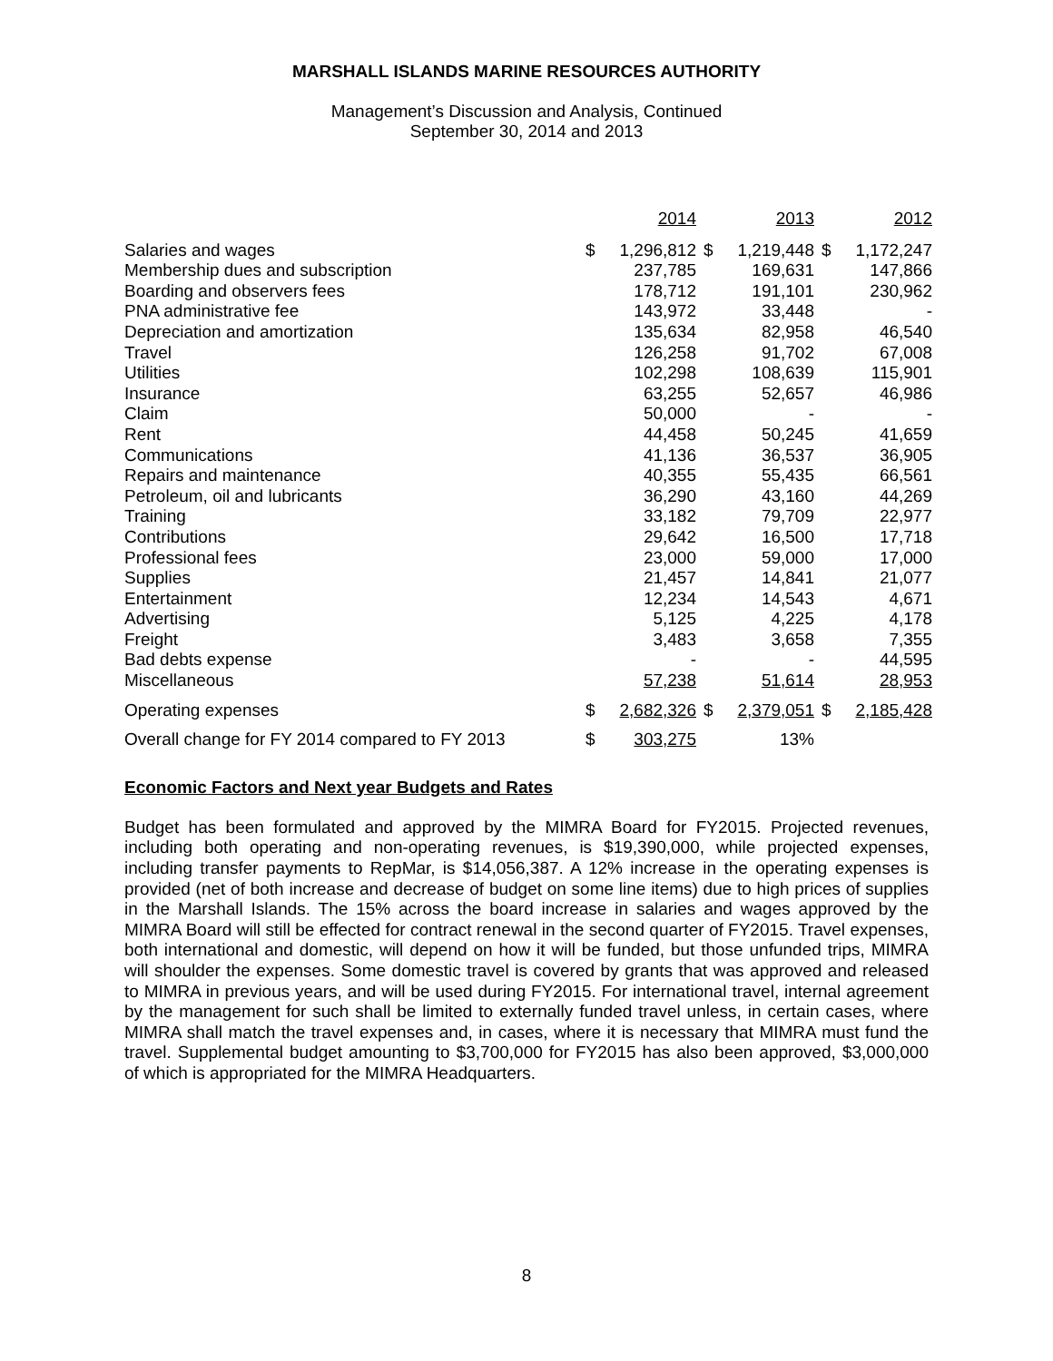MARSHALL ISLANDS MARINE RESOURCES AUTHORITY
Management’s Discussion and Analysis, Continued
September 30, 2014 and 2013
| | | 2014 | | 2013 | | 2012 |
| --- | --- | --- | --- | --- | --- | --- |
| Salaries and wages | $ | 1,296,812 | $ | 1,219,448 | $ | 1,172,247 |
| Membership dues and subscription | | 237,785 | | 169,631 | | 147,866 |
| Boarding and observers fees | | 178,712 | | 191,101 | | 230,962 |
| PNA administrative fee | | 143,972 | | 33,448 | | - |
| Depreciation and amortization | | 135,634 | | 82,958 | | 46,540 |
| Travel | | 126,258 | | 91,702 | | 67,008 |
| Utilities | | 102,298 | | 108,639 | | 115,901 |
| Insurance | | 63,255 | | 52,657 | | 46,986 |
| Claim | | 50,000 | | - | | - |
| Rent | | 44,458 | | 50,245 | | 41,659 |
| Communications | | 41,136 | | 36,537 | | 36,905 |
| Repairs and maintenance | | 40,355 | | 55,435 | | 66,561 |
| Petroleum, oil and lubricants | | 36,290 | | 43,160 | | 44,269 |
| Training | | 33,182 | | 79,709 | | 22,977 |
| Contributions | | 29,642 | | 16,500 | | 17,718 |
| Professional fees | | 23,000 | | 59,000 | | 17,000 |
| Supplies | | 21,457 | | 14,841 | | 21,077 |
| Entertainment | | 12,234 | | 14,543 | | 4,671 |
| Advertising | | 5,125 | | 4,225 | | 4,178 |
| Freight | | 3,483 | | 3,658 | | 7,355 |
| Bad debts expense | | - | | - | | 44,595 |
| Miscellaneous | | 57,238 | | 51,614 | | 28,953 |
| Operating expenses | $ | 2,682,326 | $ | 2,379,051 | $ | 2,185,428 |
| Overall change for FY 2014 compared to FY 2013 | $ | 303,275 | | 13% | | |
Economic Factors and Next year Budgets and Rates
Budget has been formulated and approved by the MIMRA Board for FY2015. Projected revenues, including both operating and non-operating revenues, is $19,390,000, while projected expenses, including transfer payments to RepMar, is $14,056,387. A 12% increase in the operating expenses is provided (net of both increase and decrease of budget on some line items) due to high prices of supplies in the Marshall Islands. The 15% across the board increase in salaries and wages approved by the MIMRA Board will still be effected for contract renewal in the second quarter of FY2015. Travel expenses, both international and domestic, will depend on how it will be funded, but those unfunded trips, MIMRA will shoulder the expenses. Some domestic travel is covered by grants that was approved and released to MIMRA in previous years, and will be used during FY2015. For international travel, internal agreement by the management for such shall be limited to externally funded travel unless, in certain cases, where MIMRA shall match the travel expenses and, in cases, where it is necessary that MIMRA must fund the travel. Supplemental budget amounting to $3,700,000 for FY2015 has also been approved, $3,000,000 of which is appropriated for the MIMRA Headquarters.
8